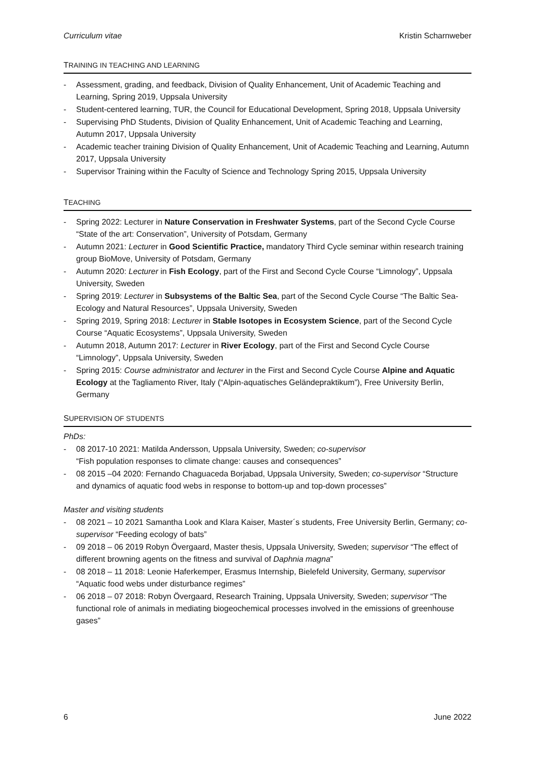Curriculum vitae Kristin Scharnweber
TRAINING IN TEACHING AND LEARNING
- Assessment, grading, and feedback, Division of Quality Enhancement, Unit of Academic Teaching and Learning, Spring 2019, Uppsala University
- Student-centered learning, TUR, the Council for Educational Development, Spring 2018, Uppsala University
- Supervising PhD Students, Division of Quality Enhancement, Unit of Academic Teaching and Learning, Autumn 2017, Uppsala University
- Academic teacher training Division of Quality Enhancement, Unit of Academic Teaching and Learning, Autumn 2017, Uppsala University
- Supervisor Training within the Faculty of Science and Technology Spring 2015, Uppsala University
TEACHING
- Spring 2022: Lecturer in Nature Conservation in Freshwater Systems, part of the Second Cycle Course “State of the art: Conservation”, University of Potsdam, Germany
- Autumn 2021: Lecturer in Good Scientific Practice, mandatory Third Cycle seminar within research training group BioMove, University of Potsdam, Germany
- Autumn 2020: Lecturer in Fish Ecology, part of the First and Second Cycle Course “Limnology”, Uppsala University, Sweden
- Spring 2019: Lecturer in Subsystems of the Baltic Sea, part of the Second Cycle Course “The Baltic Sea-Ecology and Natural Resources”, Uppsala University, Sweden
- Spring 2019, Spring 2018: Lecturer in Stable Isotopes in Ecosystem Science, part of the Second Cycle Course “Aquatic Ecosystems”, Uppsala University, Sweden
- Autumn 2018, Autumn 2017: Lecturer in River Ecology, part of the First and Second Cycle Course “Limnology”, Uppsala University, Sweden
- Spring 2015: Course administrator and lecturer in the First and Second Cycle Course Alpine and Aquatic Ecology at the Tagliamento River, Italy (“Alpin-aquatisches Geländepraktikum”), Free University Berlin, Germany
SUPERVISION OF STUDENTS
PhDs:
- 08 2017-10 2021: Matilda Andersson, Uppsala University, Sweden; co-supervisor
“Fish population responses to climate change: causes and consequences”
- 08 2015 –04 2020: Fernando Chaguaceda Borjabad, Uppsala University, Sweden; co-supervisor “Structure and dynamics of aquatic food webs in response to bottom-up and top-down processes”
Master and visiting students
- 08 2021 – 10 2021 Samantha Look and Klara Kaiser, Master´s students, Free University Berlin, Germany; co-supervisor “Feeding ecology of bats”
- 09 2018 – 06 2019 Robyn Övergaard, Master thesis, Uppsala University, Sweden; supervisor “The effect of different browning agents on the fitness and survival of Daphnia magna”
- 08 2018 – 11 2018: Leonie Haferkemper, Erasmus Internship, Bielefeld University, Germany, supervisor “Aquatic food webs under disturbance regimes”
- 06 2018 – 07 2018: Robyn Övergaard, Research Training, Uppsala University, Sweden; supervisor “The functional role of animals in mediating biogeochemical processes involved in the emissions of greenhouse gases”
6 June 2022